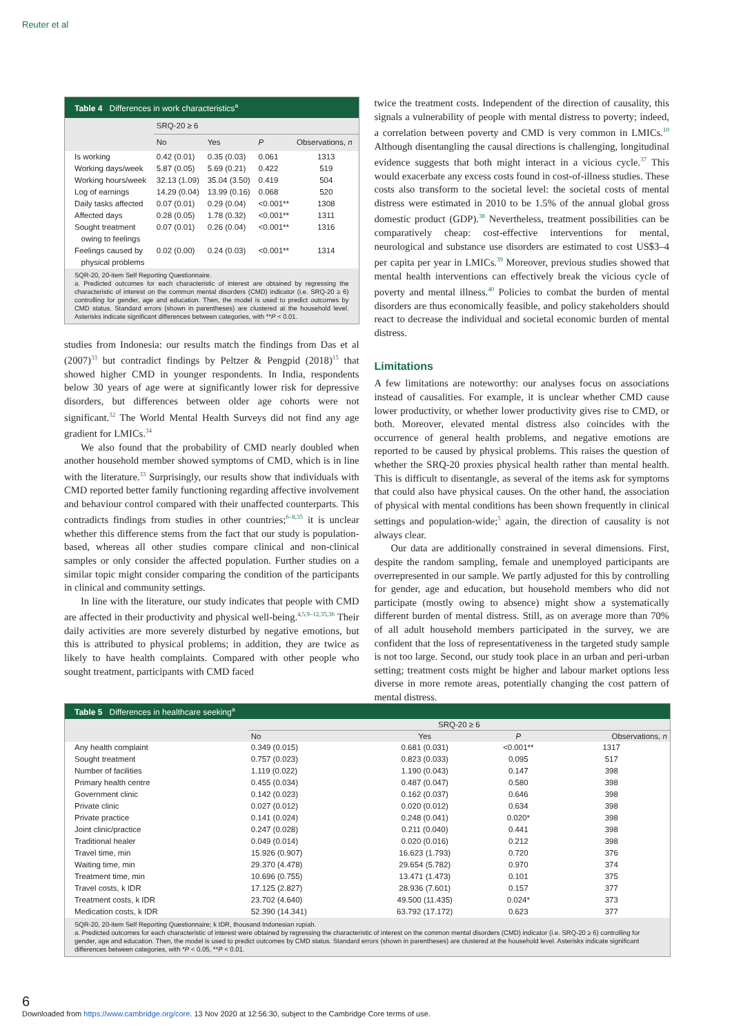Reuter et al
Table 4 Differences in work characteristics<sup>a</sup>
| | SRQ-20 ≥ 6 | | | |
| --- | --- | --- | --- | --- |
| | No | Yes | P | Observations, n |
| Is working | 0.42 (0.01) | 0.35 (0.03) | 0.061 | 1313 |
| Working days/week | 5.87 (0.05) | 5.69 (0.21) | 0.422 | 519 |
| Working hours/week | 32.13 (1.09) | 35.04 (3.50) | 0.419 | 504 |
| Log of earnings | 14.29 (0.04) | 13.99 (0.16) | 0.068 | 520 |
| Daily tasks affected | 0.07 (0.01) | 0.29 (0.04) | <0.001** | 1308 |
| Affected days | 0.28 (0.05) | 1.78 (0.32) | <0.001** | 1311 |
| Sought treatment owing to feelings | 0.07 (0.01) | 0.26 (0.04) | <0.001** | 1316 |
| Feelings caused by physical problems | 0.02 (0.00) | 0.24 (0.03) | <0.001** | 1314 |
SQR-20, 20-item Self Reporting Questionnaire.
a. Predicted outcomes for each characteristic of interest are obtained by regressing the characteristic of interest on the common mental disorders (CMD) indicator (i.e. SRQ-20 ≥ 6) controlling for gender, age and education. Then, the model is used to predict outcomes by CMD status. Standard errors (shown in parentheses) are clustered at the household level. Asterisks indicate significant differences between categories, with **P < 0.01.
studies from Indonesia: our results match the findings from Das et al (2007)<sup>33</sup> but contradict findings by Peltzer & Pengpid (2018)<sup>15</sup> that showed higher CMD in younger respondents. In India, respondents below 30 years of age were at significantly lower risk for depressive disorders, but differences between older age cohorts were not significant.<sup>32</sup> The World Mental Health Surveys did not find any age gradient for LMICs.<sup>34</sup>
We also found that the probability of CMD nearly doubled when another household member showed symptoms of CMD, which is in line with the literature.<sup>33</sup> Surprisingly, our results show that individuals with CMD reported better family functioning regarding affective involvement and behaviour control compared with their unaffected counterparts. This contradicts findings from studies in other countries;<sup>6–8,35</sup> it is unclear whether this difference stems from the fact that our study is population-based, whereas all other studies compare clinical and non-clinical samples or only consider the affected population. Further studies on a similar topic might consider comparing the condition of the participants in clinical and community settings.
In line with the literature, our study indicates that people with CMD are affected in their productivity and physical well-being.<sup>4,5,9–12,35,36</sup> Their daily activities are more severely disturbed by negative emotions, but this is attributed to physical problems; in addition, they are twice as likely to have health complaints. Compared with other people who sought treatment, participants with CMD faced
twice the treatment costs. Independent of the direction of causality, this signals a vulnerability of people with mental distress to poverty; indeed, a correlation between poverty and CMD is very common in LMICs.<sup>10</sup> Although disentangling the causal directions is challenging, longitudinal evidence suggests that both might interact in a vicious cycle.<sup>37</sup> This would exacerbate any excess costs found in cost-of-illness studies. These costs also transform to the societal level: the societal costs of mental distress were estimated in 2010 to be 1.5% of the annual global gross domestic product (GDP).<sup>38</sup> Nevertheless, treatment possibilities can be comparatively cheap: cost-effective interventions for mental, neurological and substance use disorders are estimated to cost US$3–4 per capita per year in LMICs.<sup>39</sup> Moreover, previous studies showed that mental health interventions can effectively break the vicious cycle of poverty and mental illness.<sup>40</sup> Policies to combat the burden of mental disorders are thus economically feasible, and policy stakeholders should react to decrease the individual and societal economic burden of mental distress.
Limitations
A few limitations are noteworthy: our analyses focus on associations instead of causalities. For example, it is unclear whether CMD cause lower productivity, or whether lower productivity gives rise to CMD, or both. Moreover, elevated mental distress also coincides with the occurrence of general health problems, and negative emotions are reported to be caused by physical problems. This raises the question of whether the SRQ-20 proxies physical health rather than mental health. This is difficult to disentangle, as several of the items ask for symptoms that could also have physical causes. On the other hand, the association of physical with mental conditions has been shown frequently in clinical settings and population-wide;<sup>5</sup> again, the direction of causality is not always clear.
Our data are additionally constrained in several dimensions. First, despite the random sampling, female and unemployed participants are overrepresented in our sample. We partly adjusted for this by controlling for gender, age and education, but household members who did not participate (mostly owing to absence) might show a systematically different burden of mental distress. Still, as on average more than 70% of all adult household members participated in the survey, we are confident that the loss of representativeness in the targeted study sample is not too large. Second, our study took place in an urban and peri-urban setting; treatment costs might be higher and labour market options less diverse in more remote areas, potentially changing the cost pattern of mental distress.
Table 5 Differences in healthcare seeking<sup>a</sup>
| | SRQ-20 ≥ 6 | | | |
| --- | --- | --- | --- | --- |
| | No | Yes | P | Observations, n |
| Any health complaint | 0.349 (0.015) | 0.681 (0.031) | <0.001** | 1317 |
| Sought treatment | 0.757 (0.023) | 0.823 (0.033) | 0.095 | 517 |
| Number of facilities | 1.119 (0.022) | 1.190 (0.043) | 0.147 | 398 |
| Primary health centre | 0.455 (0.034) | 0.487 (0.047) | 0.580 | 398 |
| Government clinic | 0.142 (0.023) | 0.162 (0.037) | 0.646 | 398 |
| Private clinic | 0.027 (0.012) | 0.020 (0.012) | 0.634 | 398 |
| Private practice | 0.141 (0.024) | 0.248 (0.041) | 0.020* | 398 |
| Joint clinic/practice | 0.247 (0.028) | 0.211 (0.040) | 0.441 | 398 |
| Traditional healer | 0.049 (0.014) | 0.020 (0.016) | 0.212 | 398 |
| Travel time, min | 15.926 (0.907) | 16.623 (1.793) | 0.720 | 376 |
| Waiting time, min | 29.370 (4.478) | 29.654 (5.782) | 0.970 | 374 |
| Treatment time, min | 10.696 (0.755) | 13.471 (1.473) | 0.101 | 375 |
| Travel costs, k IDR | 17.125 (2.827) | 28.936 (7.601) | 0.157 | 377 |
| Treatment costs, k IDR | 23.702 (4.640) | 49.500 (11.435) | 0.024* | 373 |
| Medication costs, k IDR | 52.390 (14.341) | 63.792 (17.172) | 0.623 | 377 |
SQR-20, 20-item Self Reporting Questionnaire; k IDR, thousand Indonesian rupiah.
a. Predicted outcomes for each characteristic of interest were obtained by regressing the characteristic of interest on the common mental disorders (CMD) indicator (i.e. SRQ-20 ≥ 6) controlling for gender, age and education. Then, the model is used to predict outcomes by CMD status. Standard errors (shown in parentheses) are clustered at the household level. Asterisks indicate significant differences between categories, with *P < 0.05, **P < 0.01.
6
Downloaded from https://www.cambridge.org/core. 13 Nov 2020 at 12:56:30, subject to the Cambridge Core terms of use.